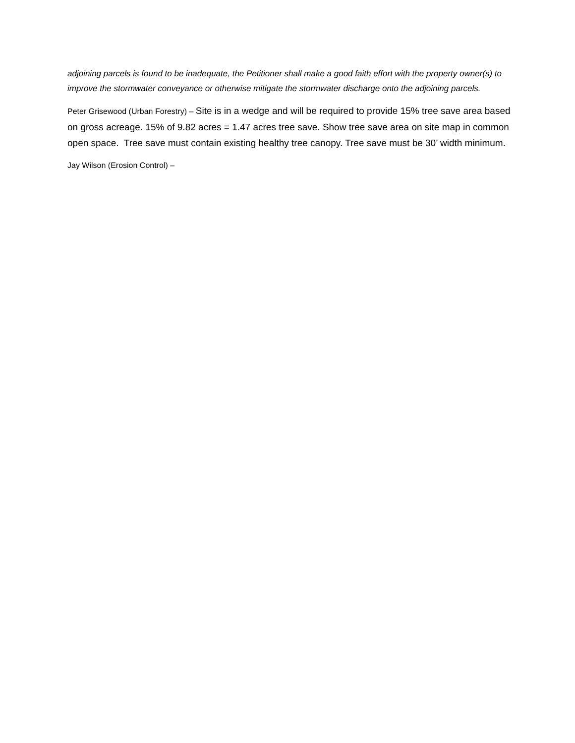adjoining parcels is found to be inadequate, the Petitioner shall make a good faith effort with the property owner(s) to improve the stormwater conveyance or otherwise mitigate the stormwater discharge onto the adjoining parcels.
Peter Grisewood (Urban Forestry) – Site is in a wedge and will be required to provide 15% tree save area based on gross acreage. 15% of 9.82 acres = 1.47 acres tree save. Show tree save area on site map in common open space. Tree save must contain existing healthy tree canopy. Tree save must be 30’ width minimum.
Jay Wilson (Erosion Control) –